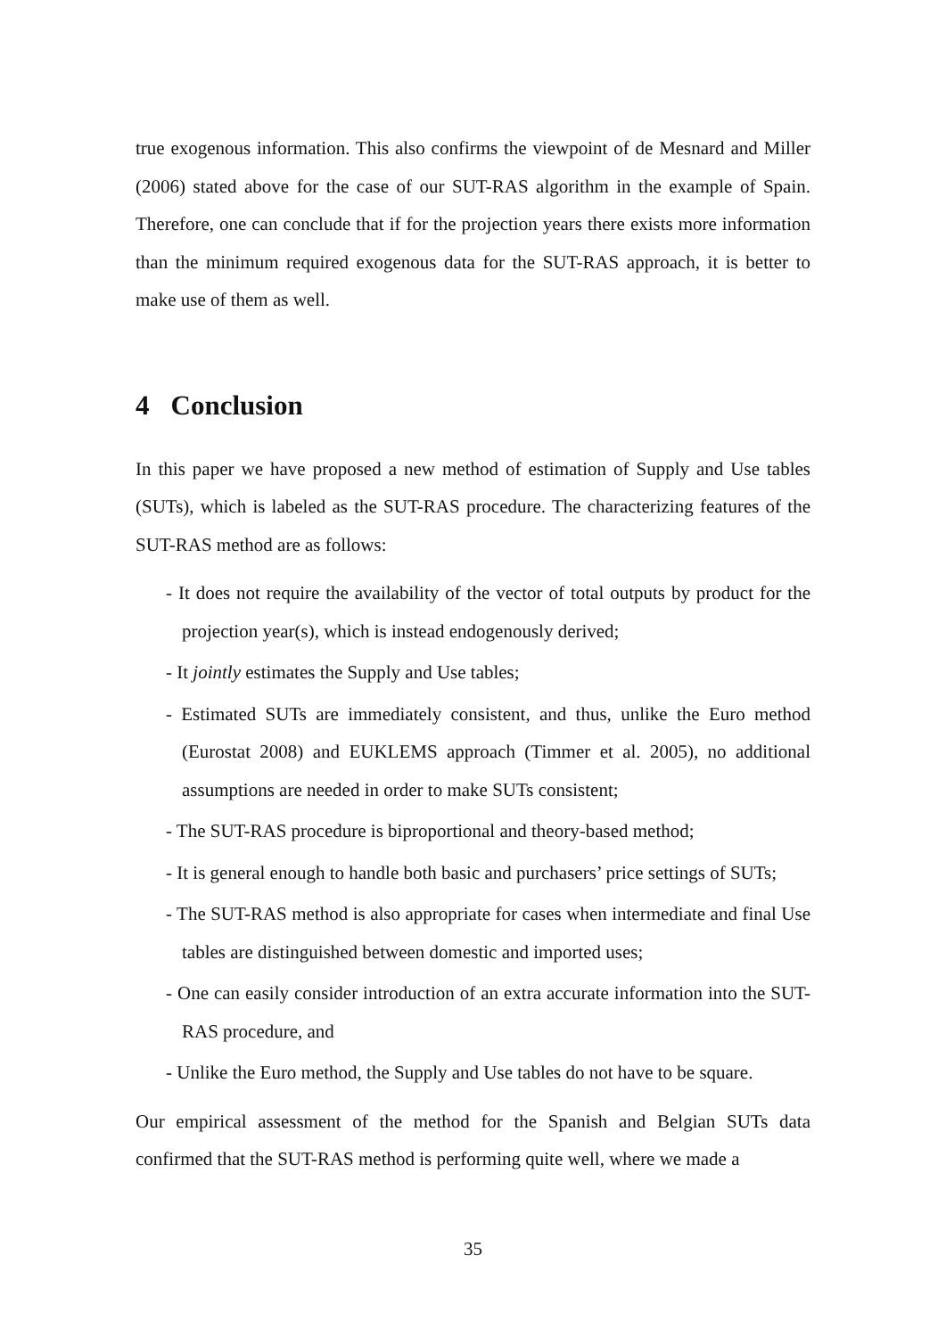true exogenous information. This also confirms the viewpoint of de Mesnard and Miller (2006) stated above for the case of our SUT-RAS algorithm in the example of Spain. Therefore, one can conclude that if for the projection years there exists more information than the minimum required exogenous data for the SUT-RAS approach, it is better to make use of them as well.
4 Conclusion
In this paper we have proposed a new method of estimation of Supply and Use tables (SUTs), which is labeled as the SUT-RAS procedure. The characterizing features of the SUT-RAS method are as follows:
- It does not require the availability of the vector of total outputs by product for the projection year(s), which is instead endogenously derived;
- It jointly estimates the Supply and Use tables;
- Estimated SUTs are immediately consistent, and thus, unlike the Euro method (Eurostat 2008) and EUKLEMS approach (Timmer et al. 2005), no additional assumptions are needed in order to make SUTs consistent;
- The SUT-RAS procedure is biproportional and theory-based method;
- It is general enough to handle both basic and purchasers’ price settings of SUTs;
- The SUT-RAS method is also appropriate for cases when intermediate and final Use tables are distinguished between domestic and imported uses;
- One can easily consider introduction of an extra accurate information into the SUT-RAS procedure, and
- Unlike the Euro method, the Supply and Use tables do not have to be square.
Our empirical assessment of the method for the Spanish and Belgian SUTs data confirmed that the SUT-RAS method is performing quite well, where we made a
35